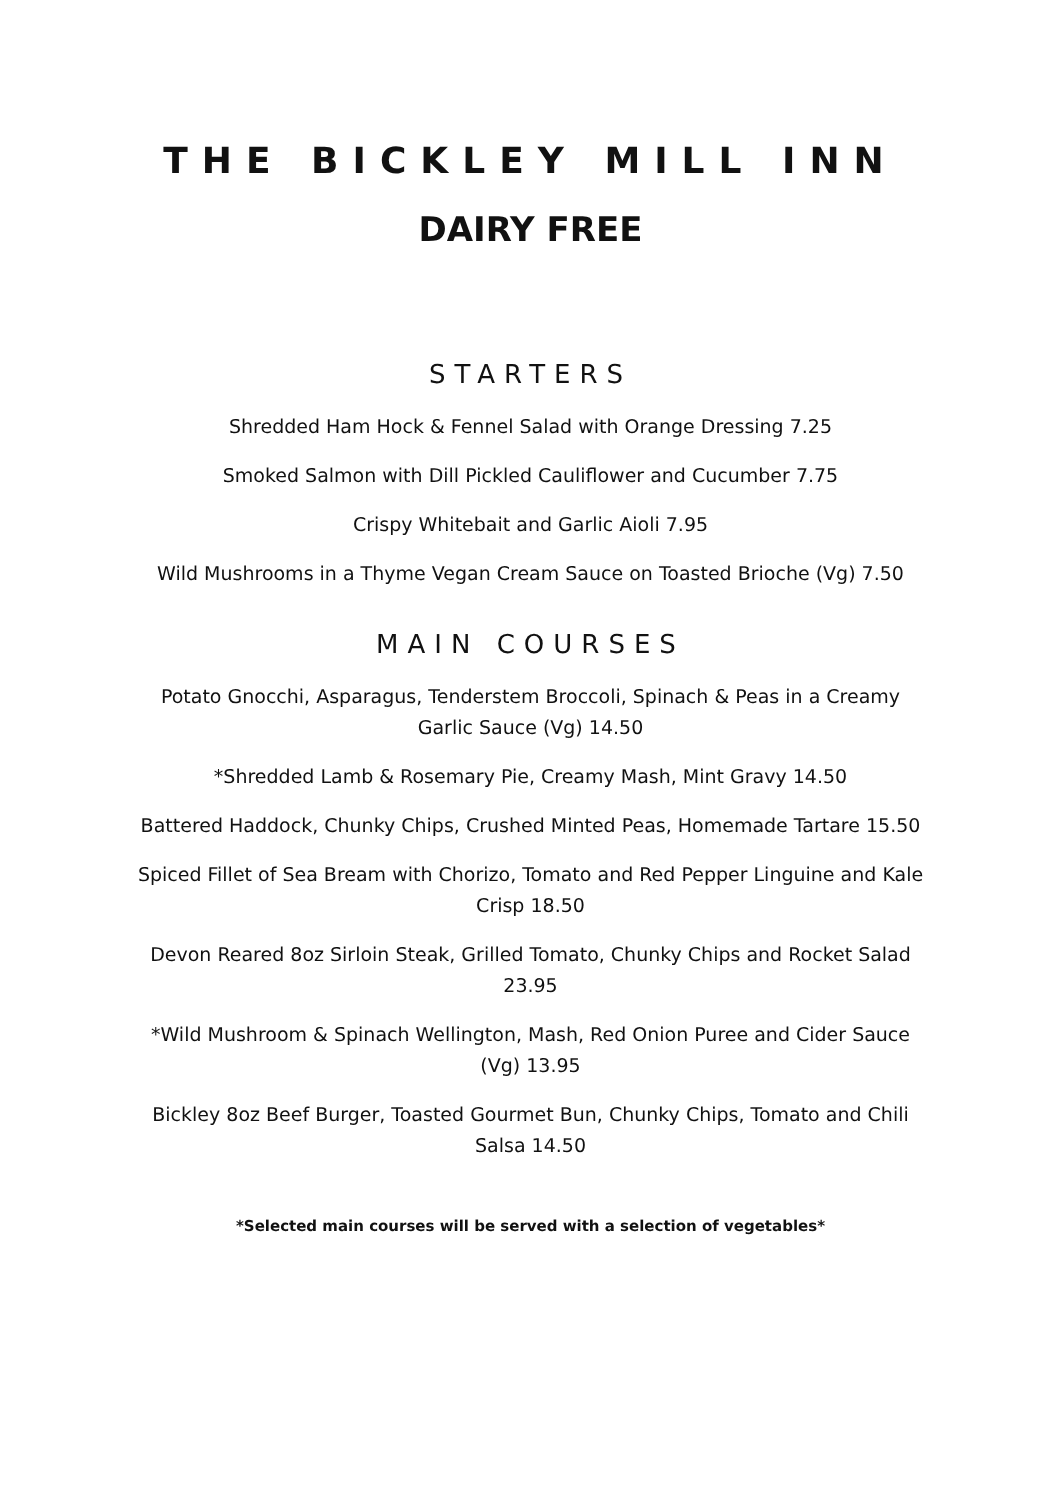THE BICKLEY MILL INN
DAIRY FREE
STARTERS
Shredded Ham Hock & Fennel Salad with Orange Dressing 7.25
Smoked Salmon with Dill Pickled Cauliflower and Cucumber 7.75
Crispy Whitebait and Garlic Aioli 7.95
Wild Mushrooms in a Thyme Vegan Cream Sauce on Toasted Brioche (Vg) 7.50
MAIN COURSES
Potato Gnocchi, Asparagus, Tenderstem Broccoli, Spinach & Peas in a Creamy Garlic Sauce (Vg) 14.50
*Shredded Lamb & Rosemary Pie, Creamy Mash, Mint Gravy 14.50
Battered Haddock, Chunky Chips, Crushed Minted Peas, Homemade Tartare 15.50
Spiced Fillet of Sea Bream with Chorizo, Tomato and Red Pepper Linguine and Kale Crisp 18.50
Devon Reared 8oz Sirloin Steak, Grilled Tomato, Chunky Chips and Rocket Salad 23.95
*Wild Mushroom & Spinach Wellington, Mash, Red Onion Puree and Cider Sauce (Vg) 13.95
Bickley 8oz Beef Burger, Toasted Gourmet Bun, Chunky Chips, Tomato and Chili Salsa 14.50
*Selected main courses will be served with a selection of vegetables*